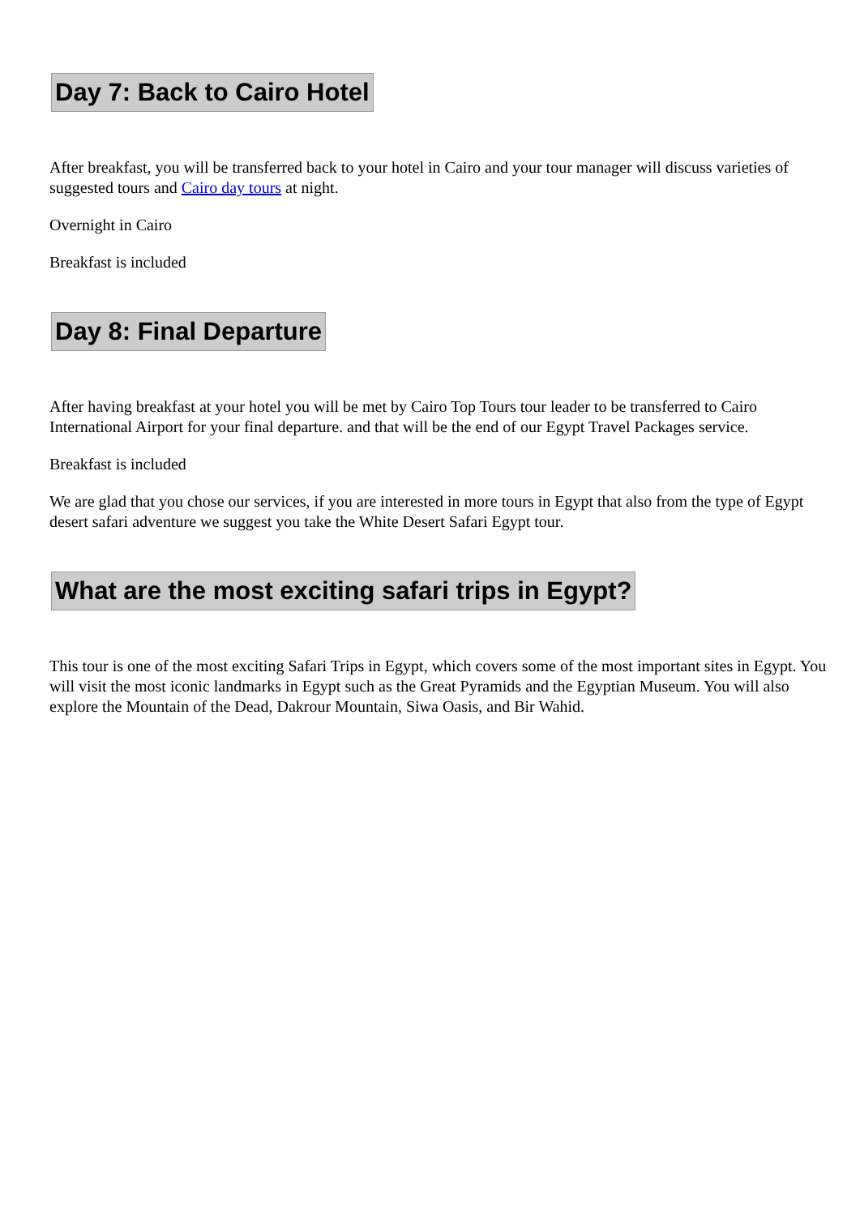Day 7: Back to Cairo Hotel
After breakfast, you will be transferred back to your hotel in Cairo and your tour manager will discuss varieties of suggested tours and Cairo day tours at night.
Overnight in Cairo
Breakfast is included
Day 8: Final Departure
After having breakfast at your hotel you will be met by Cairo Top Tours tour leader to be transferred to Cairo International Airport for your final departure. and that will be the end of our Egypt Travel Packages service.
Breakfast is included
We are glad that you chose our services, if you are interested in more tours in Egypt that also from the type of Egypt desert safari adventure we suggest you take the White Desert Safari Egypt tour.
What are the most exciting safari trips in Egypt?
This tour is one of the most exciting Safari Trips in Egypt, which covers some of the most important sites in Egypt. You will visit the most iconic landmarks in Egypt such as the Great Pyramids and the Egyptian Museum. You will also explore the Mountain of the Dead, Dakrour Mountain, Siwa Oasis, and Bir Wahid.